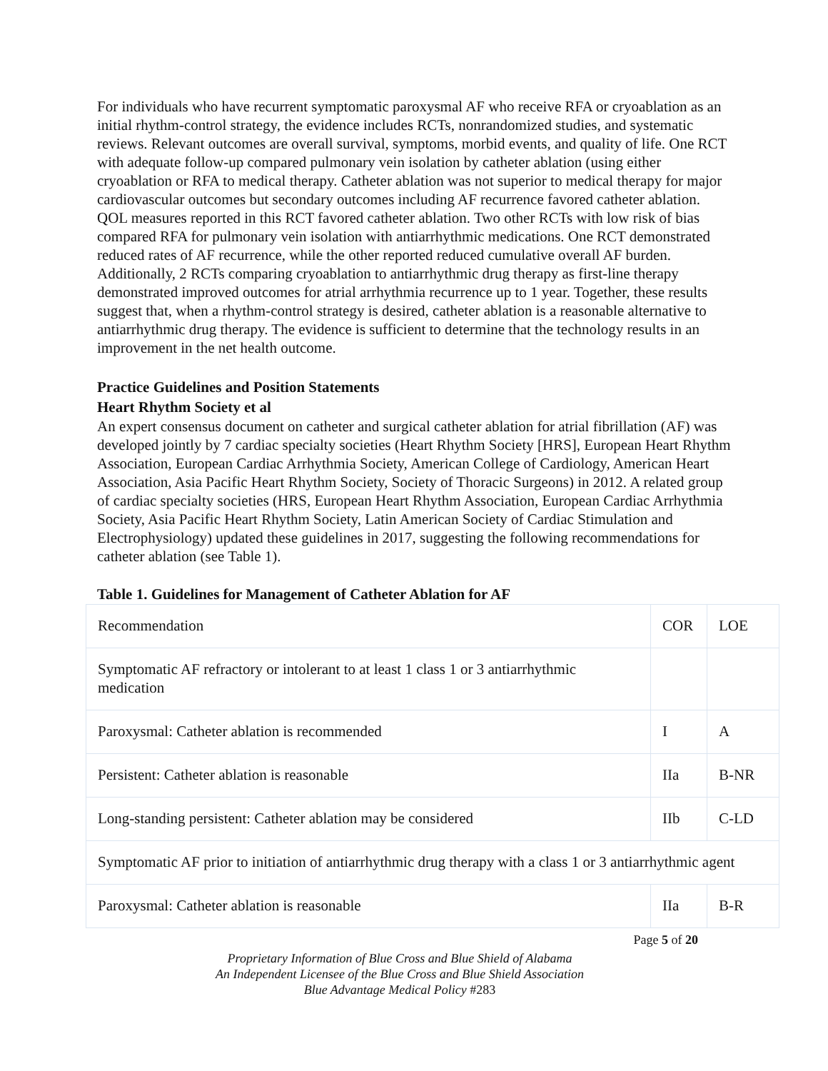For individuals who have recurrent symptomatic paroxysmal AF who receive RFA or cryoablation as an initial rhythm-control strategy, the evidence includes RCTs, nonrandomized studies, and systematic reviews. Relevant outcomes are overall survival, symptoms, morbid events, and quality of life. One RCT with adequate follow-up compared pulmonary vein isolation by catheter ablation (using either cryoablation or RFA to medical therapy. Catheter ablation was not superior to medical therapy for major cardiovascular outcomes but secondary outcomes including AF recurrence favored catheter ablation. QOL measures reported in this RCT favored catheter ablation. Two other RCTs with low risk of bias compared RFA for pulmonary vein isolation with antiarrhythmic medications. One RCT demonstrated reduced rates of AF recurrence, while the other reported reduced cumulative overall AF burden. Additionally, 2 RCTs comparing cryoablation to antiarrhythmic drug therapy as first-line therapy demonstrated improved outcomes for atrial arrhythmia recurrence up to 1 year. Together, these results suggest that, when a rhythm-control strategy is desired, catheter ablation is a reasonable alternative to antiarrhythmic drug therapy. The evidence is sufficient to determine that the technology results in an improvement in the net health outcome.
Practice Guidelines and Position Statements
Heart Rhythm Society et al
An expert consensus document on catheter and surgical catheter ablation for atrial fibrillation (AF) was developed jointly by 7 cardiac specialty societies (Heart Rhythm Society [HRS], European Heart Rhythm Association, European Cardiac Arrhythmia Society, American College of Cardiology, American Heart Association, Asia Pacific Heart Rhythm Society, Society of Thoracic Surgeons) in 2012. A related group of cardiac specialty societies (HRS, European Heart Rhythm Association, European Cardiac Arrhythmia Society, Asia Pacific Heart Rhythm Society, Latin American Society of Cardiac Stimulation and Electrophysiology) updated these guidelines in 2017, suggesting the following recommendations for catheter ablation (see Table 1).
Table 1. Guidelines for Management of Catheter Ablation for AF
| Recommendation | COR | LOE |
| Symptomatic AF refractory or intolerant to at least 1 class 1 or 3 antiarrhythmic medication | | |
| Paroxysmal: Catheter ablation is recommended | I | A |
| Persistent: Catheter ablation is reasonable | IIa | B-NR |
| Long-standing persistent: Catheter ablation may be considered | IIb | C-LD |
| Symptomatic AF prior to initiation of antiarrhythmic drug therapy with a class 1 or 3 antiarrhythmic agent | | |
| Paroxysmal: Catheter ablation is reasonable | IIa | B-R |
Page 5 of 20
Proprietary Information of Blue Cross and Blue Shield of Alabama
An Independent Licensee of the Blue Cross and Blue Shield Association
Blue Advantage Medical Policy #283